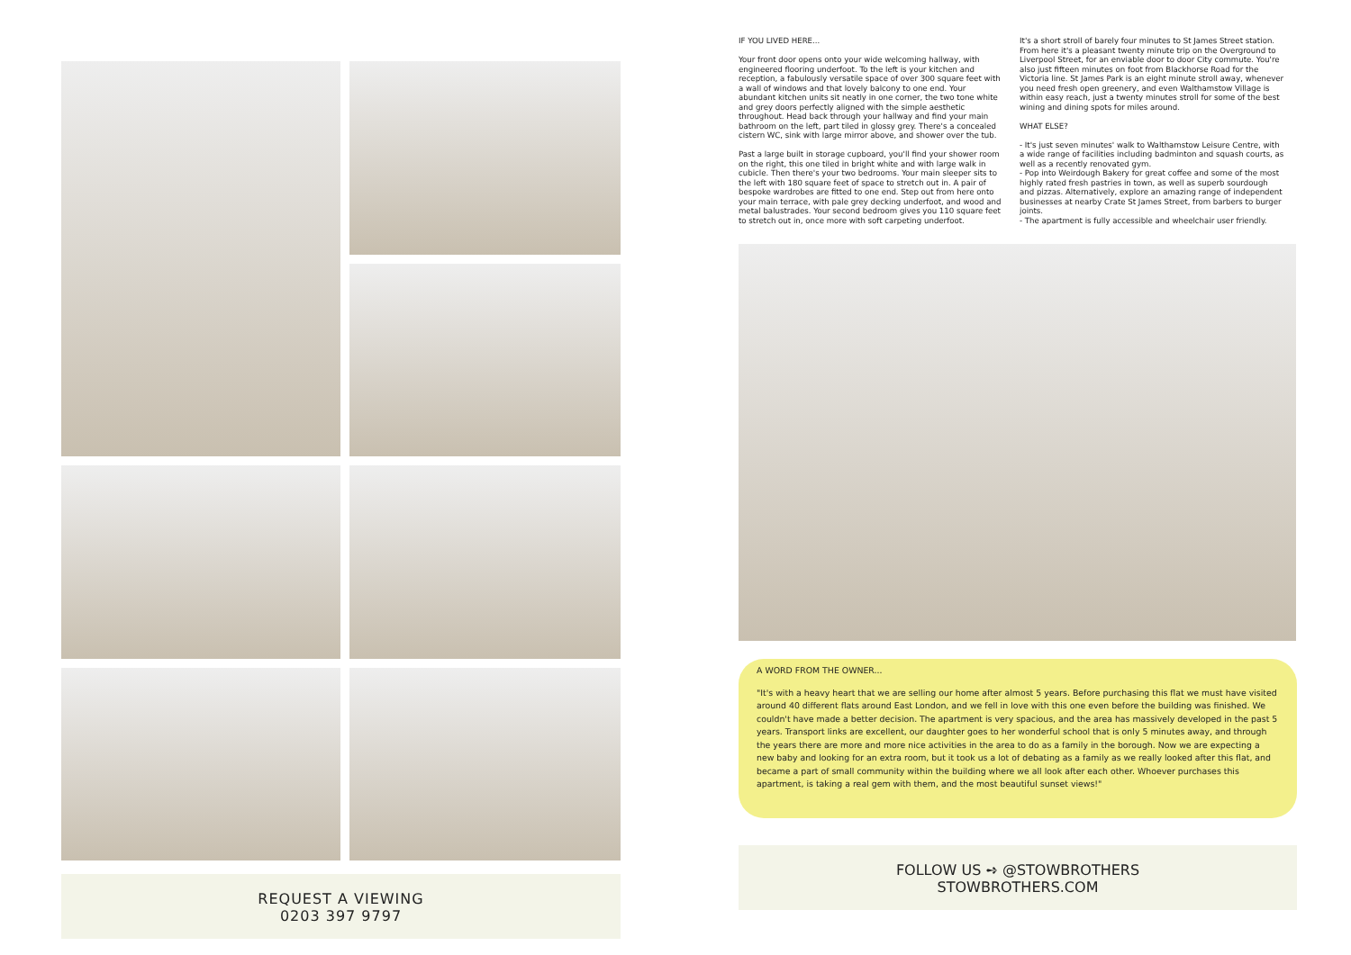REQUEST A VIEWING
0203 397 9797
IF YOU LIVED HERE...
Your front door opens onto your wide welcoming hallway, with engineered flooring underfoot. To the left is your kitchen and reception, a fabulously versatile space of over 300 square feet with a wall of windows and that lovely balcony to one end. Your abundant kitchen units sit neatly in one corner, the two tone white and grey doors perfectly aligned with the simple aesthetic throughout. Head back through your hallway and find your main bathroom on the left, part tiled in glossy grey. There's a concealed cistern WC, sink with large mirror above, and shower over the tub.
Past a large built in storage cupboard, you'll find your shower room on the right, this one tiled in bright white and with large walk in cubicle. Then there's your two bedrooms. Your main sleeper sits to the left with 180 square feet of space to stretch out in. A pair of bespoke wardrobes are fitted to one end. Step out from here onto your main terrace, with pale grey decking underfoot, and wood and metal balustrades. Your second bedroom gives you 110 square feet to stretch out in, once more with soft carpeting underfoot.
It's a short stroll of barely four minutes to St James Street station. From here it's a pleasant twenty minute trip on the Overground to Liverpool Street, for an enviable door to door City commute. You're also just fifteen minutes on foot from Blackhorse Road for the Victoria line. St James Park is an eight minute stroll away, whenever you need fresh open greenery, and even Walthamstow Village is within easy reach, just a twenty minutes stroll for some of the best wining and dining spots for miles around.
WHAT ELSE?
- It's just seven minutes' walk to Walthamstow Leisure Centre, with a wide range of facilities including badminton and squash courts, as well as a recently renovated gym.
- Pop into Weirdough Bakery for great coffee and some of the most highly rated fresh pastries in town, as well as superb sourdough and pizzas. Alternatively, explore an amazing range of independent businesses at nearby Crate St James Street, from barbers to burger joints.
- The apartment is fully accessible and wheelchair user friendly.
A WORD FROM THE OWNER...
"It's with a heavy heart that we are selling our home after almost 5 years. Before purchasing this flat we must have visited around 40 different flats around East London, and we fell in love with this one even before the building was finished. We couldn't have made a better decision. The apartment is very spacious, and the area has massively developed in the past 5 years. Transport links are excellent, our daughter goes to her wonderful school that is only 5 minutes away, and through the years there are more and more nice activities in the area to do as a family in the borough. Now we are expecting a new baby and looking for an extra room, but it took us a lot of debating as a family as we really looked after this flat, and became a part of small community within the building where we all look after each other. Whoever purchases this apartment, is taking a real gem with them, and the most beautiful sunset views!"
FOLLOW US ➺ @STOWBROTHERS
STOWBROTHERS.COM